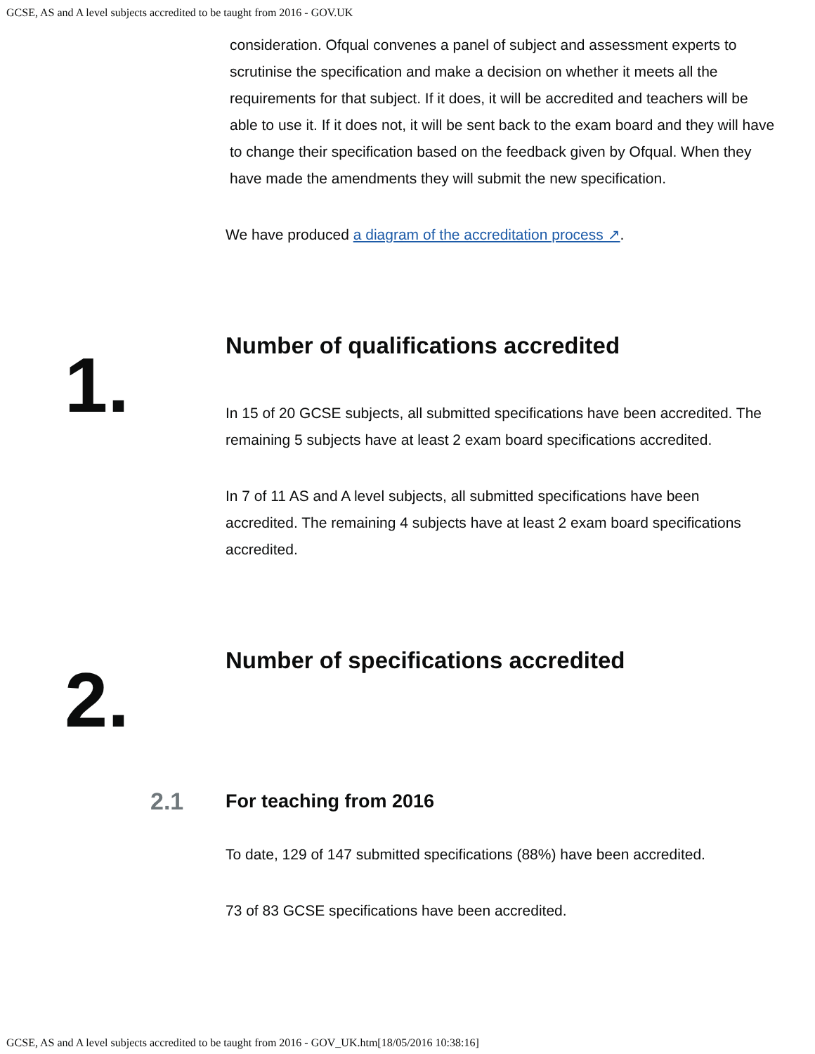GCSE, AS and A level subjects accredited to be taught from 2016 - GOV.UK
consideration. Ofqual convenes a panel of subject and assessment experts to scrutinise the specification and make a decision on whether it meets all the requirements for that subject. If it does, it will be accredited and teachers will be able to use it. If it does not, it will be sent back to the exam board and they will have to change their specification based on the feedback given by Ofqual. When they have made the amendments they will submit the new specification.
We have produced a diagram of the accreditation process ↗.
1.
Number of qualifications accredited
In 15 of 20 GCSE subjects, all submitted specifications have been accredited. The remaining 5 subjects have at least 2 exam board specifications accredited.
In 7 of 11 AS and A level subjects, all submitted specifications have been accredited. The remaining 4 subjects have at least 2 exam board specifications accredited.
2.
Number of specifications accredited
2.1
For teaching from 2016
To date, 129 of 147 submitted specifications (88%) have been accredited.
73 of 83 GCSE specifications have been accredited.
GCSE, AS and A level subjects accredited to be taught from 2016 - GOV_UK.htm[18/05/2016 10:38:16]